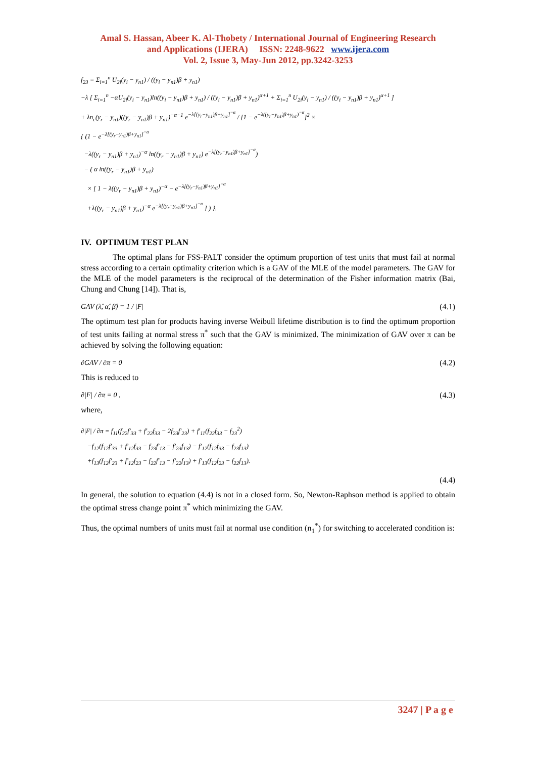Amal S. Hassan, Abeer K. Al-Thobety / International Journal of Engineering Research
and Applications (IJERA) ISSN: 2248-9622 www.ijera.com
Vol. 2, Issue 3, May-Jun 2012, pp.3242-3253
f<sub>23</sub> = Σ<sub>i=1</sub><sup>n</sup> U<sub>2i</sub>(y<sub>i</sub> − y<sub>n1</sub>) / ((y<sub>i</sub> − y<sub>n1</sub>)β + y<sub>n1</sub>)
−λ [ Σ<sub>i=1</sub><sup>n</sup> −αU<sub>2i</sub>(y<sub>i</sub> − y<sub>n1</sub>)ln((y<sub>i</sub> − y<sub>n1</sub>)β + y<sub>n1</sub>) / ((y<sub>i</sub> − y<sub>n1</sub>)β + y<sub>n1</sub>)<sup>α+1</sup> + Σ<sub>i=1</sub><sup>n</sup> U<sub>2i</sub>(y<sub>i</sub> − y<sub>n1</sub>) / ((y<sub>i</sub> − y<sub>n1</sub>)β + y<sub>n1</sub>)<sup>α+1</sup> ]
+ λn<sub>c</sub>(y<sub>r</sub> − y<sub>n1</sub>)((y<sub>r</sub> − y<sub>n1</sub>)β + y<sub>n1</sub>)<sup>−α−1</sup> e<sup>−λ[(y<sub>r</sub>−y<sub>n1</sub>)β+y<sub>n1</sub>]<sup>−α</sup></sup> / [1 − e<sup>−λ((y<sub>r</sub>−y<sub>n1</sub>)β+y<sub>n1</sub>)<sup>−α</sup></sup>]<sup>2</sup> ×
{ (1 − e<sup>−λ[(y<sub>r</sub>−y<sub>n1</sub>)β+y<sub>n1</sub>]<sup>−α</sup></sup>
−λ((y<sub>r</sub> − y<sub>n1</sub>)β + y<sub>n1</sub>)<sup>−α</sup> ln((y<sub>r</sub> − y<sub>n1</sub>)β + y<sub>n1</sub>) e<sup>−λ[(y<sub>r</sub>−y<sub>n1</sub>)β+y<sub>n1</sub>]<sup>−α</sup></sup>)
− ( α ln((y<sub>r</sub> − y<sub>n1</sub>)β + y<sub>n1</sub>)
× [ 1 − λ((y<sub>r</sub> − y<sub>n1</sub>)β + y<sub>n1</sub>)<sup>−α</sup> − e<sup>−λ[(y<sub>r</sub>−y<sub>n1</sub>)β+y<sub>n1</sub>]<sup>−α</sup></sup>
+λ((y<sub>r</sub> − y<sub>n1</sub>)β + y<sub>n1</sub>)<sup>−α</sup> e<sup>−λ[(y<sub>r</sub>−y<sub>n1</sub>)β+y<sub>n1</sub>]<sup>−α</sup></sup> ] ) }.
IV. OPTIMUM TEST PLAN
The optimal plans for FSS-PALT consider the optimum proportion of test units that must fail at normal stress according to a certain optimality criterion which is a GAV of the MLE of the model parameters. The GAV for the MLE of the model parameters is the reciprocal of the determination of the Fisher information matrix (Bai, Chung and Chung [14]). That is,
GAV (λ̂, α̂, β̂) = 1 / |F| (4.1)
The optimum test plan for products having inverse Weibull lifetime distribution is to find the optimum proportion of test units failing at normal stress π<sup>*</sup> such that the GAV is minimized. The minimization of GAV over π can be achieved by solving the following equation:
∂GAV / ∂π = 0 (4.2)
This is reduced to
∂|F| / ∂π = 0 , (4.3)
where,
∂|F| / ∂π = f<sub>11</sub>(f<sub>22</sub>f′<sub>33</sub> + f′<sub>22</sub>f<sub>33</sub> − 2f<sub>23</sub>f′<sub>23</sub>) + f′<sub>11</sub>(f<sub>22</sub>f<sub>33</sub> − f<sub>23</sub><sup>2</sup>)
−f<sub>12</sub>(f<sub>12</sub>f′<sub>33</sub> + f′<sub>12</sub>f<sub>33</sub> − f<sub>23</sub>f′<sub>13</sub> − f′<sub>23</sub>f<sub>13</sub>) − f′<sub>12</sub>(f<sub>12</sub>f<sub>33</sub> − f<sub>23</sub>f<sub>13</sub>)
+f<sub>13</sub>(f<sub>12</sub>f′<sub>23</sub> + f′<sub>12</sub>f<sub>23</sub> − f<sub>22</sub>f′<sub>13</sub> − f′<sub>22</sub>f<sub>13</sub>) + f′<sub>13</sub>(f<sub>12</sub>f<sub>23</sub> − f<sub>22</sub>f<sub>13</sub>).
(4.4)
In general, the solution to equation (4.4) is not in a closed form. So, Newton-Raphson method is applied to obtain the optimal stress change point π<sup>*</sup> which minimizing the GAV.
Thus, the optimal numbers of units must fail at normal use condition (n<sub>1</sub><sup>*</sup>) for switching to accelerated condition is:
3247 | P a g e